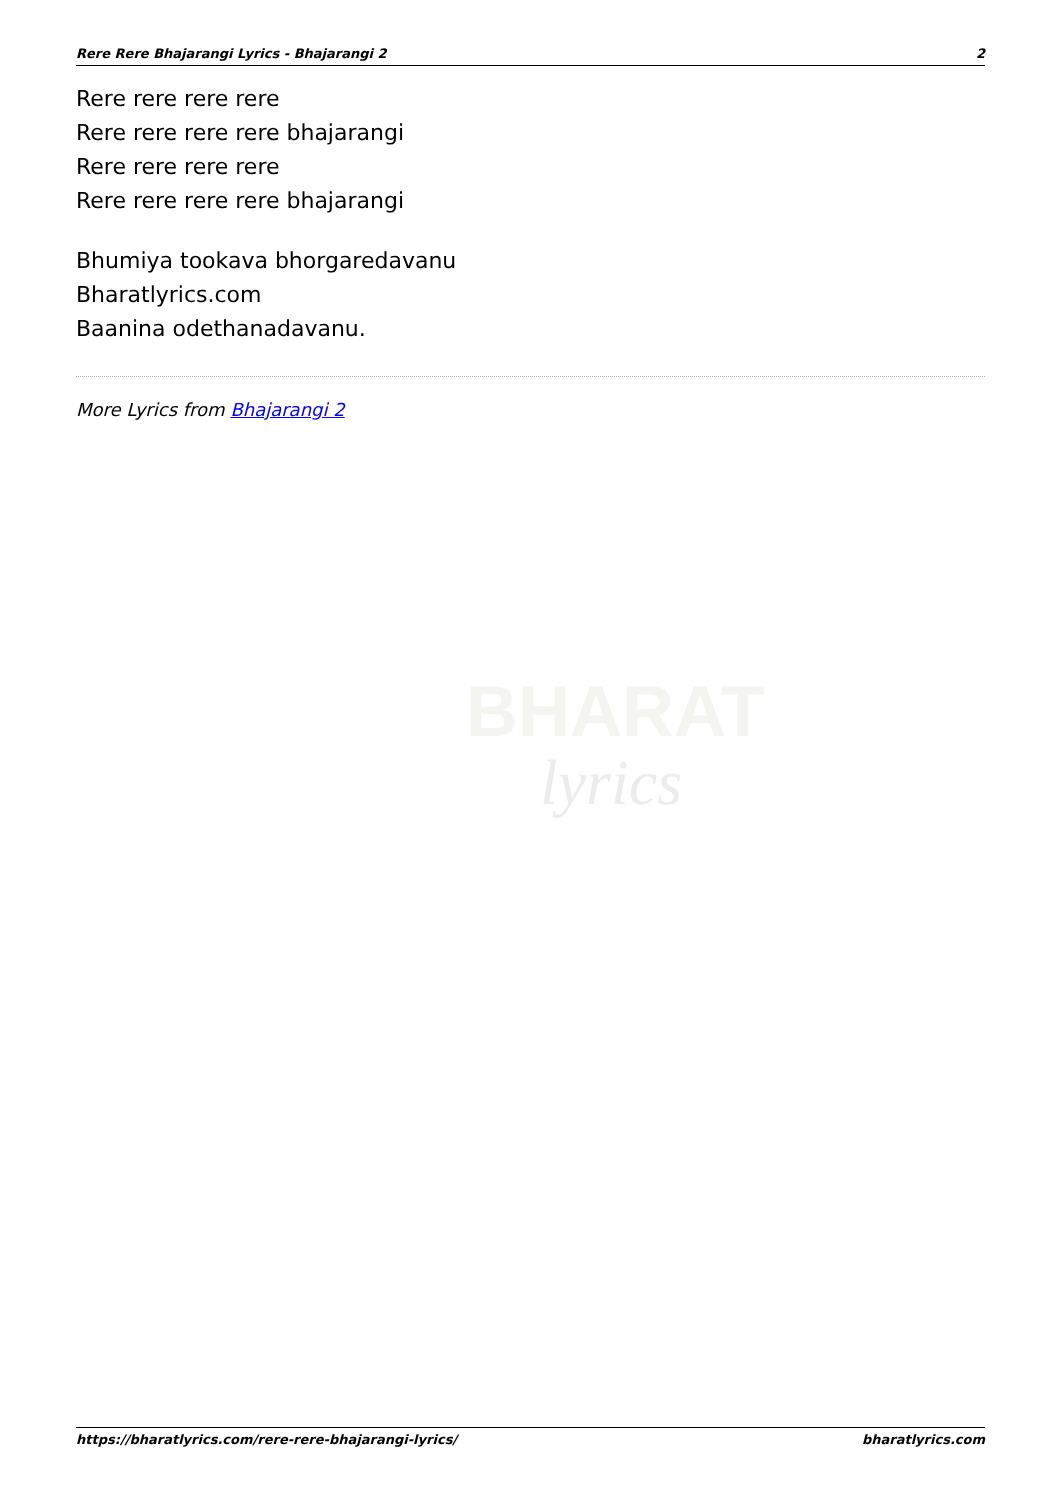Rere Rere Bhajarangi Lyrics - Bhajarangi 2 2
Rere rere rere rere
Rere rere rere rere bhajarangi
Rere rere rere rere
Rere rere rere rere bhajarangi
Bhumiya tookava bhorgaredavanu
Bharatlyrics.com
Baanina odethanadavanu.
More Lyrics from Bhajarangi 2
BHARAT
lyrics
https://bharatlyrics.com/rere-rere-bhajarangi-lyrics/ bharatlyrics.com